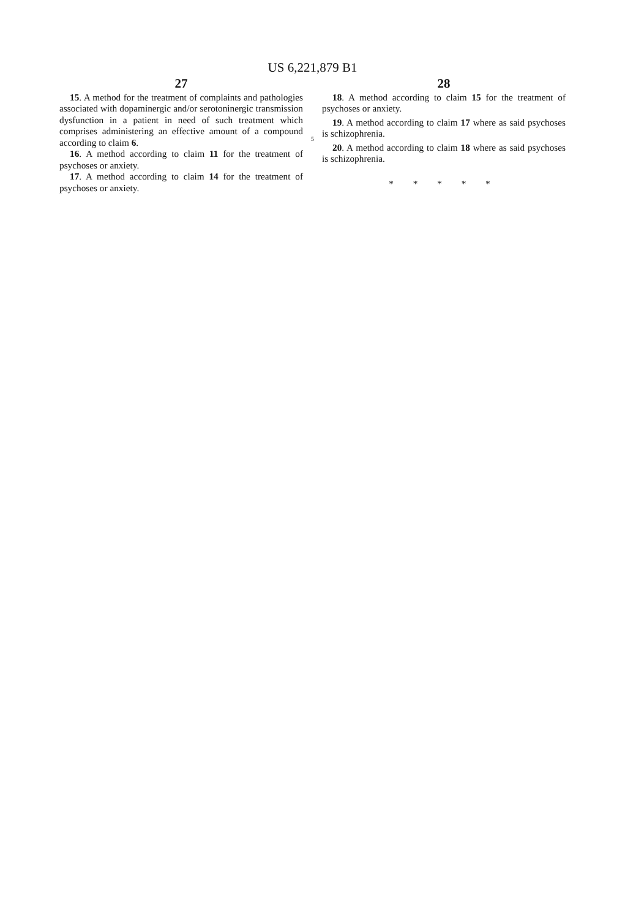US 6,221,879 B1
27
15. A method for the treatment of complaints and pathologies associated with dopaminergic and/or serotoninergic transmission dysfunction in a patient in need of such treatment which comprises administering an effective amount of a compound according to claim 6.
16. A method according to claim 11 for the treatment of psychoses or anxiety.
17. A method according to claim 14 for the treatment of psychoses or anxiety.
5
28
18. A method according to claim 15 for the treatment of psychoses or anxiety.
19. A method according to claim 17 where as said psychoses is schizophrenia.
20. A method according to claim 18 where as said psychoses is schizophrenia.
* * * * *